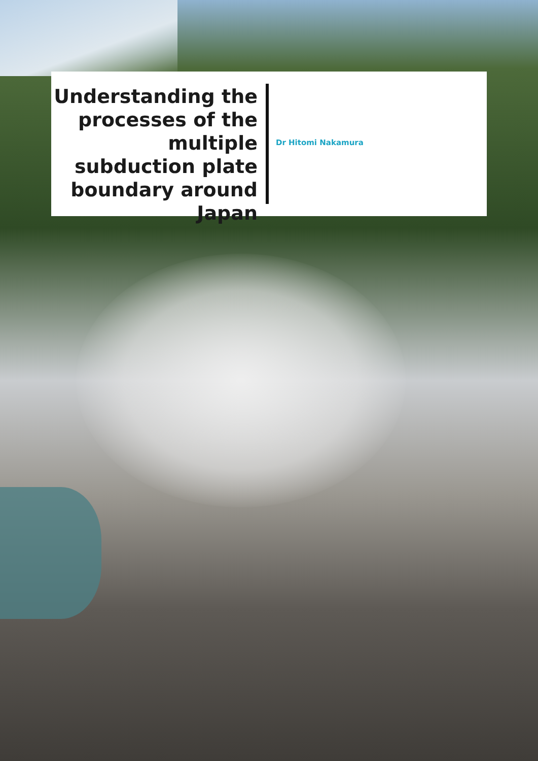Understanding the processes of the multiple subduction plate boundary around Japan
Dr Hitomi Nakamura